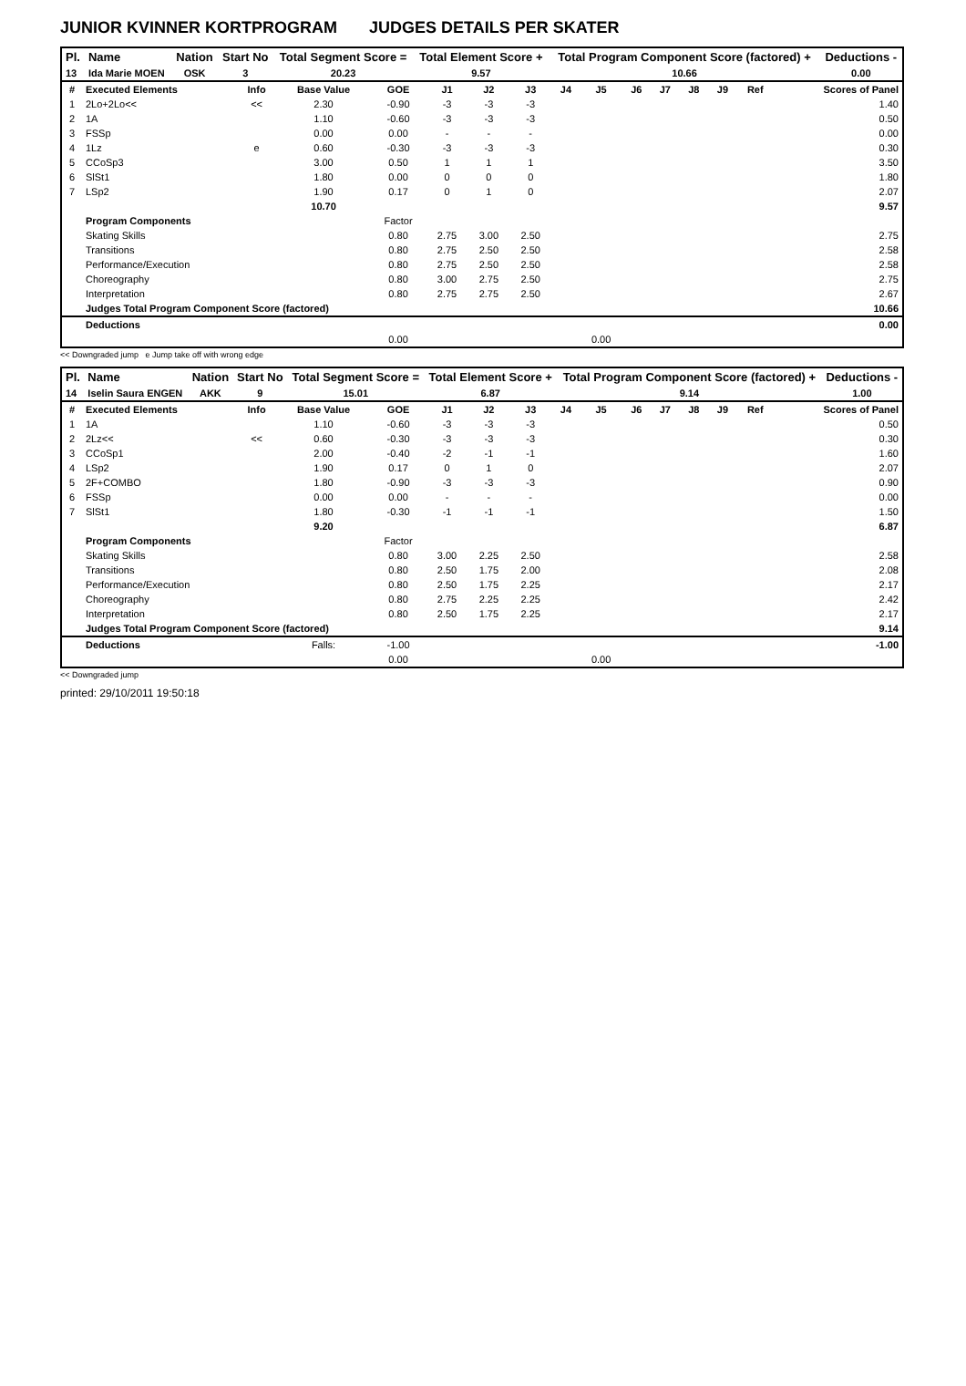JUNIOR KVINNER KORTPROGRAM JUDGES DETAILS PER SKATER
| Pl. | Name | Nation | Start No | Total Segment Score = | Total Element Score + | Total Program Component Score (factored) + | Deductions - |
| --- | --- | --- | --- | --- | --- | --- | --- |
| 13 | Ida Marie MOEN | OSK | 3 | 20.23 | 9.57 | 10.66 | 0.00 |
| # | Executed Elements | Info | Base Value | GOE | J1 | J2 | J3 | J4 | J5 | J6 | J7 | J8 | J9 | Ref | Scores of Panel |
| 1 | 2Lo+2Lo<< | << | 2.30 | -0.90 | -3 | -3 | -3 | | | | | | | | 1.40 |
| 2 | 1A | | 1.10 | -0.60 | -3 | -3 | -3 | | | | | | | | 0.50 |
| 3 | FSSp | | 0.00 | 0.00 | - | - | - | | | | | | | | 0.00 |
| 4 | 1Lz | e | 0.60 | -0.30 | -3 | -3 | -3 | | | | | | | | 0.30 |
| 5 | CCoSp3 | | 3.00 | 0.50 | 1 | 1 | 1 | | | | | | | | 3.50 |
| 6 | SlSt1 | | 1.80 | 0.00 | 0 | 0 | 0 | | | | | | | | 1.80 |
| 7 | LSp2 | | 1.90 | 0.17 | 0 | 1 | 0 | | | | | | | | 2.07 |
| | | | 10.70 | | | | | | | | | | | | 9.57 |
| | Program Components | | | Factor | | | | | | | | | | | |
| | Skating Skills | | | 0.80 | 2.75 | 3.00 | 2.50 | | | | | | | | 2.75 |
| | Transitions | | | 0.80 | 2.75 | 2.50 | 2.50 | | | | | | | | 2.58 |
| | Performance/Execution | | | 0.80 | 2.75 | 2.50 | 2.50 | | | | | | | | 2.58 |
| | Choreography | | | 0.80 | 3.00 | 2.75 | 2.50 | | | | | | | | 2.75 |
| | Interpretation | | | 0.80 | 2.75 | 2.75 | 2.50 | | | | | | | | 2.67 |
| | Judges Total Program Component Score (factored) | | | | | | | | | | | | | | 10.66 |
| | Deductions | | | | | | | | | | | | | | 0.00 |
| | | | | 0.00 | | | | | 0.00 | | | | | | |
<< Downgraded jump e Jump take off with wrong edge
| Pl. | Name | Nation | Start No | Total Segment Score = | Total Element Score + | Total Program Component Score (factored) + | Deductions - |
| --- | --- | --- | --- | --- | --- | --- | --- |
| 14 | Iselin Saura ENGEN | AKK | 9 | 15.01 | 6.87 | 9.14 | 1.00 |
| # | Executed Elements | Info | Base Value | GOE | J1 | J2 | J3 | J4 | J5 | J6 | J7 | J8 | J9 | Ref | Scores of Panel |
| 1 | 1A | | 1.10 | -0.60 | -3 | -3 | -3 | | | | | | | | 0.50 |
| 2 | 2Lz<< | << | 0.60 | -0.30 | -3 | -3 | -3 | | | | | | | | 0.30 |
| 3 | CCoSp1 | | 2.00 | -0.40 | -2 | -1 | -1 | | | | | | | | 1.60 |
| 4 | LSp2 | | 1.90 | 0.17 | 0 | 1 | 0 | | | | | | | | 2.07 |
| 5 | 2F+COMBO | | 1.80 | -0.90 | -3 | -3 | -3 | | | | | | | | 0.90 |
| 6 | FSSp | | 0.00 | 0.00 | - | - | - | | | | | | | | 0.00 |
| 7 | SlSt1 | | 1.80 | -0.30 | -1 | -1 | -1 | | | | | | | | 1.50 |
| | | | 9.20 | | | | | | | | | | | | 6.87 |
| | Program Components | | | Factor | | | | | | | | | | | |
| | Skating Skills | | | 0.80 | 3.00 | 2.25 | 2.50 | | | | | | | | 2.58 |
| | Transitions | | | 0.80 | 2.50 | 1.75 | 2.00 | | | | | | | | 2.08 |
| | Performance/Execution | | | 0.80 | 2.50 | 1.75 | 2.25 | | | | | | | | 2.17 |
| | Choreography | | | 0.80 | 2.75 | 2.25 | 2.25 | | | | | | | | 2.42 |
| | Interpretation | | | 0.80 | 2.50 | 1.75 | 2.25 | | | | | | | | 2.17 |
| | Judges Total Program Component Score (factored) | | | | | | | | | | | | | | 9.14 |
| | Deductions | | Falls: | -1.00 | | | | | | | | | | | -1.00 |
| | | | | 0.00 | | | | | 0.00 | | | | | | |
<< Downgraded jump
printed: 29/10/2011 19:50:18